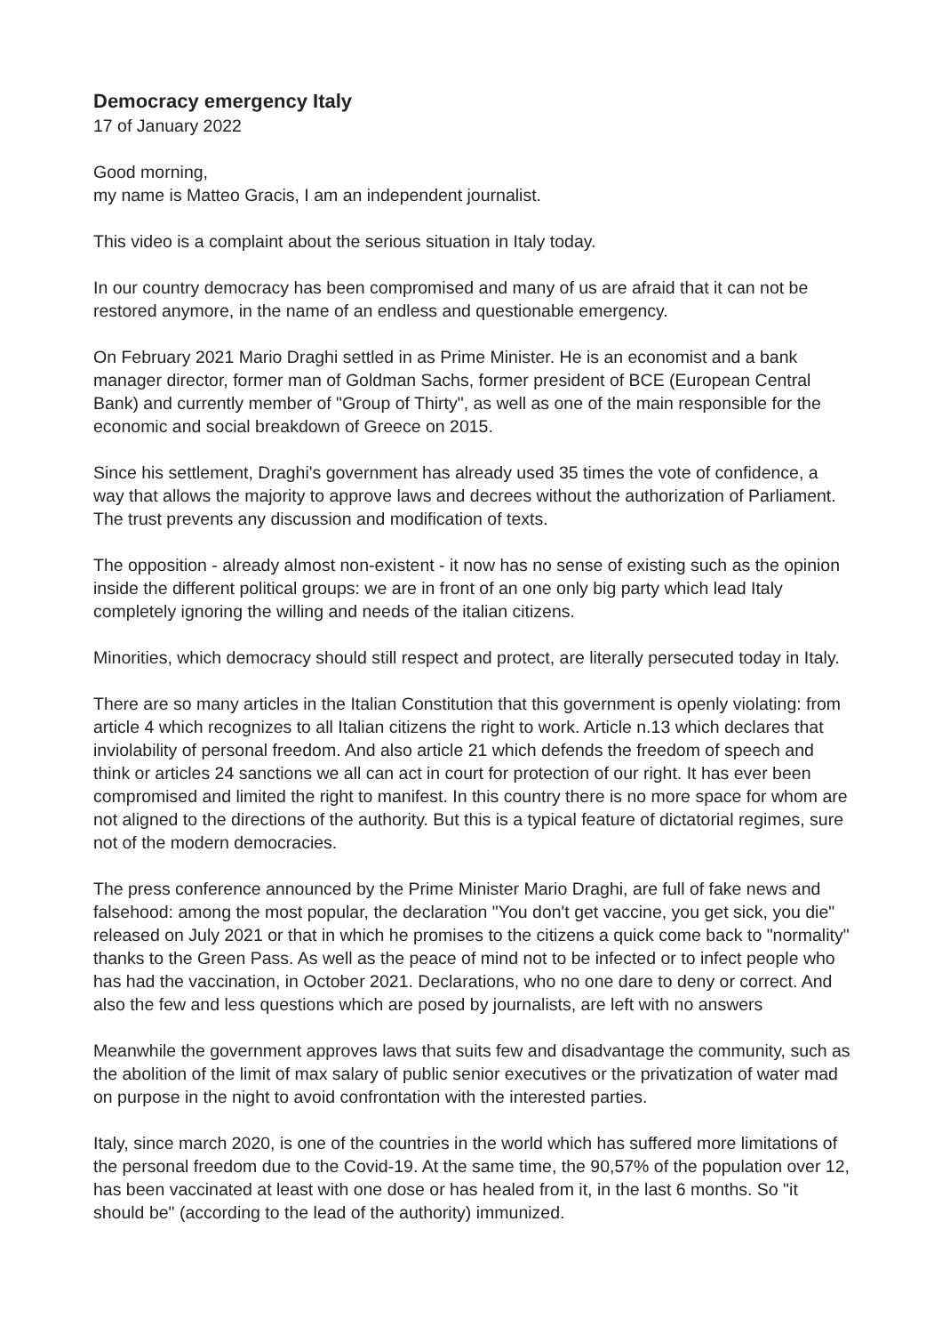Democracy emergency Italy
17 of January 2022
Good morning,
my name is Matteo Gracis, I am an independent journalist.
This video is a complaint about the serious situation in Italy today.
In our country democracy has been compromised and many of us are afraid that it can not be restored anymore, in the name of an endless and questionable emergency.
On February 2021 Mario Draghi settled in as Prime Minister. He is an economist and a bank manager director, former man of Goldman Sachs, former president of BCE (European Central Bank) and currently member of "Group of Thirty", as well as one of the main responsible for the economic and social breakdown of Greece on 2015.
Since his settlement, Draghi's government has already used 35 times the vote of confidence, a way that allows the majority to approve laws and decrees without the authorization of Parliament. The trust prevents any discussion and modification of texts.
The opposition - already almost non-existent - it now has no sense of existing such as the opinion inside the different political groups: we are in front of an one only big party which lead Italy completely ignoring the willing and needs of the italian citizens.
Minorities, which democracy should still respect and protect, are literally persecuted today in Italy.
There are so many articles in the Italian Constitution that this government is openly violating: from article 4 which recognizes to all Italian citizens the right to work. Article n.13 which declares that inviolability of personal freedom. And also article 21 which defends the freedom of speech and think or articles 24 sanctions we all can act in court for protection of our right. It has ever been compromised and limited the right to manifest. In this country there is no more space for whom are not aligned to the directions of the authority. But this is a typical feature of dictatorial regimes, sure not of the modern democracies.
The press conference announced by the Prime Minister Mario Draghi, are full of fake news and falsehood: among the most popular, the declaration "You don't get vaccine, you get sick, you die" released on July 2021 or that in which he promises to the citizens a quick come back to "normality" thanks to the Green Pass. As well as the peace of mind not to be infected or to infect people who has had the vaccination, in October 2021. Declarations, who no one dare to deny or correct. And also the few and less questions which are posed by journalists, are left with no answers
Meanwhile the government approves laws that suits few and disadvantage the community, such as the abolition of the limit of max salary of public senior executives or the privatization of water mad on purpose in the night to avoid confrontation with the interested parties.
Italy, since march 2020, is one of the countries in the world which has suffered more limitations of the personal freedom due to the Covid-19. At the same time, the 90,57% of the population over 12, has been vaccinated at least with one dose or has healed from it, in the last 6 months. So "it should be" (according to the lead of the authority) immunized.